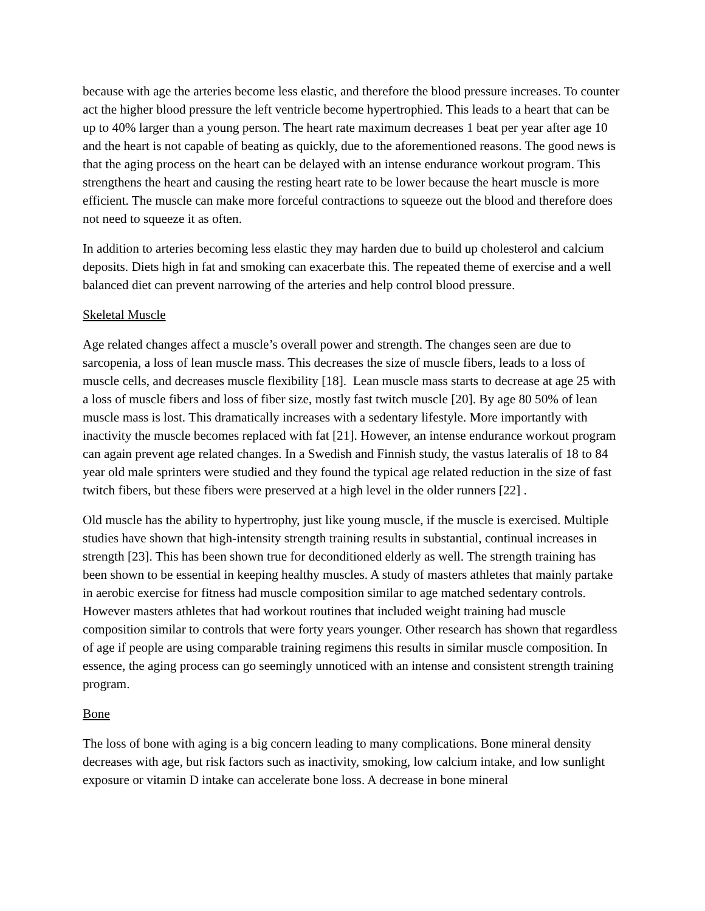because with age the arteries become less elastic, and therefore the blood pressure increases. To counter act the higher blood pressure the left ventricle become hypertrophied. This leads to a heart that can be up to 40% larger than a young person. The heart rate maximum decreases 1 beat per year after age 10 and the heart is not capable of beating as quickly, due to the aforementioned reasons. The good news is that the aging process on the heart can be delayed with an intense endurance workout program. This strengthens the heart and causing the resting heart rate to be lower because the heart muscle is more efficient. The muscle can make more forceful contractions to squeeze out the blood and therefore does not need to squeeze it as often.
In addition to arteries becoming less elastic they may harden due to build up cholesterol and calcium deposits. Diets high in fat and smoking can exacerbate this. The repeated theme of exercise and a well balanced diet can prevent narrowing of the arteries and help control blood pressure.
Skeletal Muscle
Age related changes affect a muscle’s overall power and strength. The changes seen are due to sarcopenia, a loss of lean muscle mass. This decreases the size of muscle fibers, leads to a loss of muscle cells, and decreases muscle flexibility [18]. Lean muscle mass starts to decrease at age 25 with a loss of muscle fibers and loss of fiber size, mostly fast twitch muscle [20]. By age 80 50% of lean muscle mass is lost. This dramatically increases with a sedentary lifestyle. More importantly with inactivity the muscle becomes replaced with fat [21]. However, an intense endurance workout program can again prevent age related changes. In a Swedish and Finnish study, the vastus lateralis of 18 to 84 year old male sprinters were studied and they found the typical age related reduction in the size of fast twitch fibers, but these fibers were preserved at a high level in the older runners [22] .
Old muscle has the ability to hypertrophy, just like young muscle, if the muscle is exercised. Multiple studies have shown that high-intensity strength training results in substantial, continual increases in strength [23]. This has been shown true for deconditioned elderly as well. The strength training has been shown to be essential in keeping healthy muscles. A study of masters athletes that mainly partake in aerobic exercise for fitness had muscle composition similar to age matched sedentary controls. However masters athletes that had workout routines that included weight training had muscle composition similar to controls that were forty years younger. Other research has shown that regardless of age if people are using comparable training regimens this results in similar muscle composition. In essence, the aging process can go seemingly unnoticed with an intense and consistent strength training program.
Bone
The loss of bone with aging is a big concern leading to many complications. Bone mineral density decreases with age, but risk factors such as inactivity, smoking, low calcium intake, and low sunlight exposure or vitamin D intake can accelerate bone loss. A decrease in bone mineral